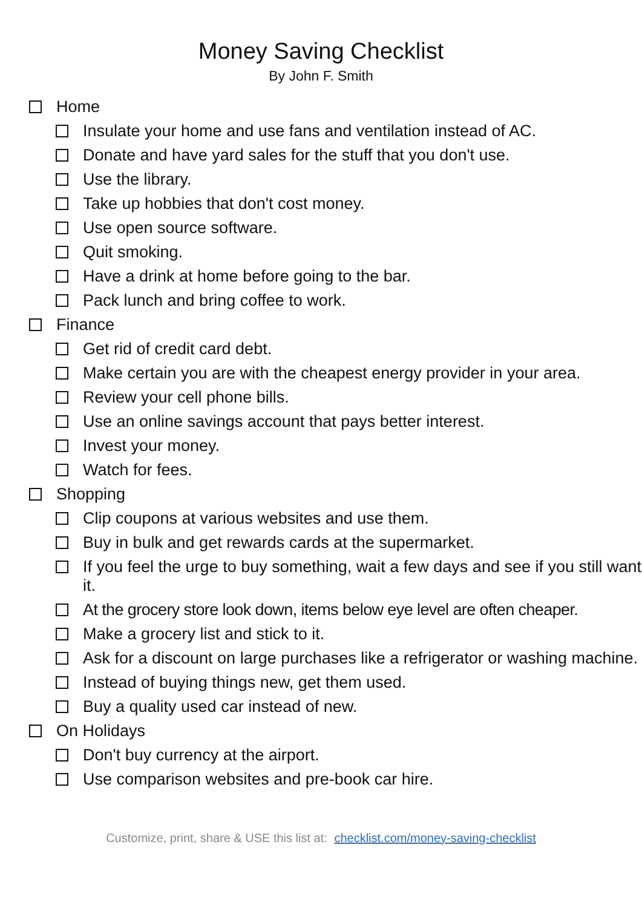Money Saving Checklist
By John F. Smith
Home
Insulate your home and use fans and ventilation instead of AC.
Donate and have yard sales for the stuff that you don't use.
Use the library.
Take up hobbies that don't cost money.
Use open source software.
Quit smoking.
Have a drink at home before going to the bar.
Pack lunch and bring coffee to work.
Finance
Get rid of credit card debt.
Make certain you are with the cheapest energy provider in your area.
Review your cell phone bills.
Use an online savings account that pays better interest.
Invest your money.
Watch for fees.
Shopping
Clip coupons at various websites and use them.
Buy in bulk and get rewards cards at the supermarket.
If you feel the urge to buy something, wait a few days and see if you still want it.
At the grocery store look down, items below eye level are often cheaper.
Make a grocery list and stick to it.
Ask for a discount on large purchases like a refrigerator or washing machine.
Instead of buying things new, get them used.
Buy a quality used car instead of new.
On Holidays
Don't buy currency at the airport.
Use comparison websites and pre-book car hire.
Customize, print, share & USE this list at: checklist.com/money-saving-checklist